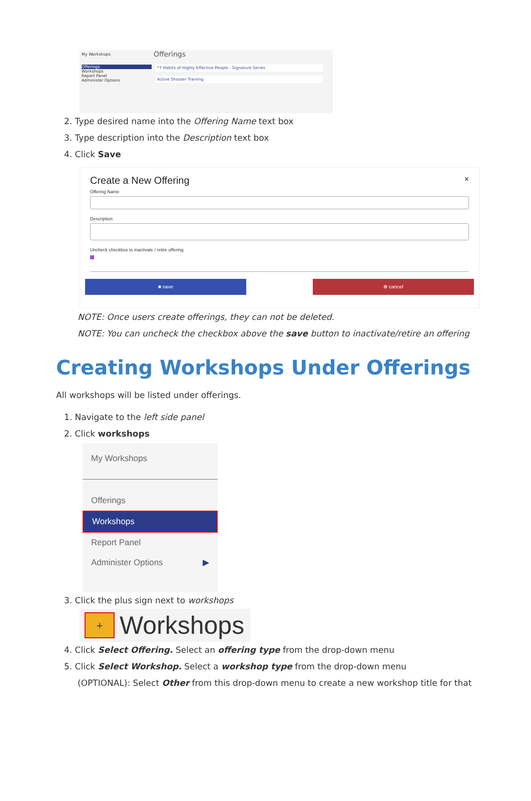My Workshops
Offerings
Workshops
Report Panel
Administer Options
Offerings
*7 Habits of Highly Effective People - Signature Series
Active Shooter Training
2. Type desired name into the Offering Name text box
3. Type description into the Description text box
4. Click Save
Create a New Offering ×
Offering Name
Description
Uncheck checkbox to inactivate / retire offering
■ save ⊗ cancel
NOTE: Once users create offerings, they can not be deleted.
NOTE: You can uncheck the checkbox above the save button to inactivate/retire an offering
Creating Workshops Under Offerings
All workshops will be listed under offerings.
1. Navigate to the left side panel
2. Click workshops
My Workshops
Offerings
Workshops
Report Panel
Administer Options ▶
3. Click the plus sign next to workshops
+ Workshops
4. Click Select Offering. Select an offering type from the drop-down menu
5. Click Select Workshop. Select a workshop type from the drop-down menu
(OPTIONAL): Select Other from this drop-down menu to create a new workshop title for that